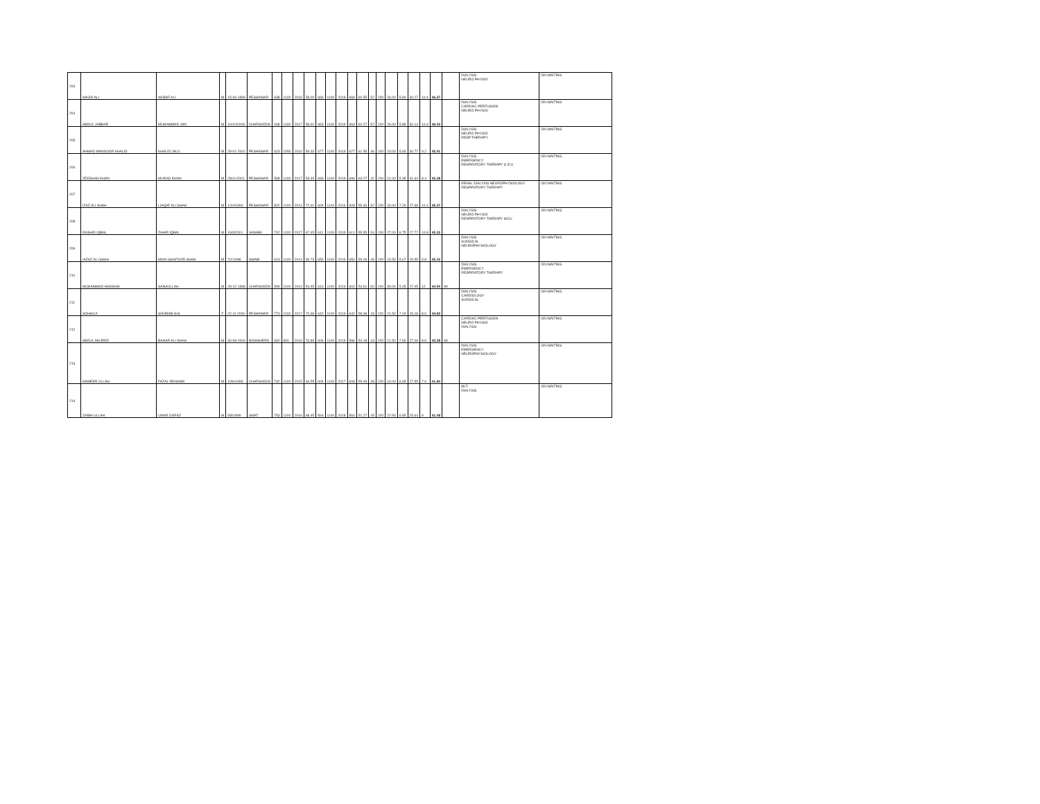| 203 | WAJID ALI | AKBAR ALI | M | 15-06-1999 | PESHAWAR | 638 | 1100 | 2016 | 58.00 | 666 | 1100 | 2018 | 666 | 60.55 | 52 | 200 | 26.00 | 5.80 | 30.27 | 10.4 | 46.47 | | DIALYSIS NEURO PHYSIO | ON WAITING |
| 204 | ABDUL JABBAR | MUHAMMAD JAN | M | 10/10/2000 | CHARSADDA | 648 | 1100 | 2017 | 58.91 | 663 | 1100 | 2019 | 663 | 60.27 | 52 | 200 | 26.00 | 5.89 | 30.14 | 10.4 | 46.43 | | DIALYSIS CARDIAC PERFUSION NEURO PHYSIO | ON WAITING |
| 205 | AHMAD MANSOOR KHALID | KHALID JALIL | M | 29-01-2001 | PESHAWAR | 623 | 1050 | 2016 | 59.33 | 677 | 1100 | 2019 | 677 | 61.55 | 46 | 200 | 23.00 | 5.93 | 30.77 | 9.2 | 45.91 | | DIALYSIS NEURO PHYSIO RESP THERAPY | ON WAITING |
| 206 | ZEESHAN KHAN | MURAD KHAN | M | 28/11/2001 | PESHAWAR | 588 | 1100 | 2017 | 53.45 | 696 | 1100 | 2019 | 696 | 63.27 | 42 | 200 | 21.00 | 5.35 | 31.64 | 8.4 | 45.38 | | DIALYSIS EMERGENCY RESPIRATORY THERAPY & ICU | ON WAITING |
| 207 | IZAZ ALI SHAH | LIAQAT ALI SHAH | M | 1/10/1996 | PESHAWAR | 802 | 1100 | 2014 | 72.91 | 609 | 1100 | 2016 | 609 | 55.36 | 52 | 200 | 26.00 | 7.29 | 27.68 | 10.4 | 45.37 | | RENAL DIALYSIS NEUROPHYSIOLOGY RESPIRATORY THERAPY | ON WAITING |
| 208 | RASHID IQBAL | ZAHIR IQBAL | M | 16/3/2001 | SAWABI | 742 | 1100 | 2017 | 67.45 | 611 | 1100 | 2019 | 611 | 55.55 | 54 | 200 | 27.00 | 6.75 | 27.77 | 10.8 | 45.32 | | DIALYSIS NEURO PHYSIO RESPIRATORY THERAPY &ICU | ON WAITING |
| 209 | IAZAZ ALI SHAH | MIAN GHAFOOR SHAH | M | 7/1/1998 | SWABI | 624 | 1100 | 2014 | 56.73 | 650 | 1100 | 2016 | 650 | 59.09 | 49 | 200 | 24.50 | 5.67 | 29.55 | 9.8 | 45.02 | | DIALYSIS SURGICAL NEUROPHYSIOLOGY | ON WAITING |
| 210 | MUHAMMAD HASNAIN | SANAULLAH | M | 28-12-1998 | CHARSADDA | 599 | 1100 | 2014 | 54.45 | 614 | 1100 | 2019 | 604 | 54.91 | 60 | 200 | 30.00 | 5.45 | 27.45 | 12 | 44.90 | MI | DIALYSIS EMERGENCY RESPIRATORY THERAPY | ON WAITING |
| 211 | SOHAILA | SOHRAB GUL | F | 22-11-2000 | PESHAWAR | 774 | 1100 | 2017 | 70.36 | 642 | 1100 | 2019 | 642 | 58.36 | 43 | 200 | 21.50 | 7.04 | 29.18 | 8.6 | 44.82 | | DIALYSIS CARDIOLOGY SURGICAL | ON WAITING |
| 212 | ABDUL MAJEED | BAHAR ALI SHAH | M | 30-08-2000 | NOWSHERA | 692 | 900 | 2016 | 76.89 | 606 | 1100 | 2019 | 596 | 54.18 | 43 | 200 | 21.50 | 7.69 | 27.09 | 8.6 | 43.38 | MI | CARDIAC PERFUSION NEURO PHYSIO DIALYSIS | ON WAITING |
| 213 | NAMEER ULLAH | FAZAL REHAMN | M | 19/6/1998 | CHARSADDA | 732 | 1100 | 2015 | 66.55 | 606 | 1100 | 2017 | 606 | 55.09 | 38 | 200 | 19.00 | 6.65 | 27.55 | 7.6 | 41.80 | | DIALYSIS EMERGENCY NEUROPHYSIOLOGY | ON WAITING |
| 214 | ZABIH ULLAH | UMAR DARAZ | M | 5/8/1999 | SWAT | 753 | 1100 | 2016 | 68.45 | 564 | 1100 | 2018 | 564 | 51.27 | 45 | 200 | 22.50 | 6.85 | 25.64 | 9 | 41.48 | | MLT DIALYSIS | ON WAITING |